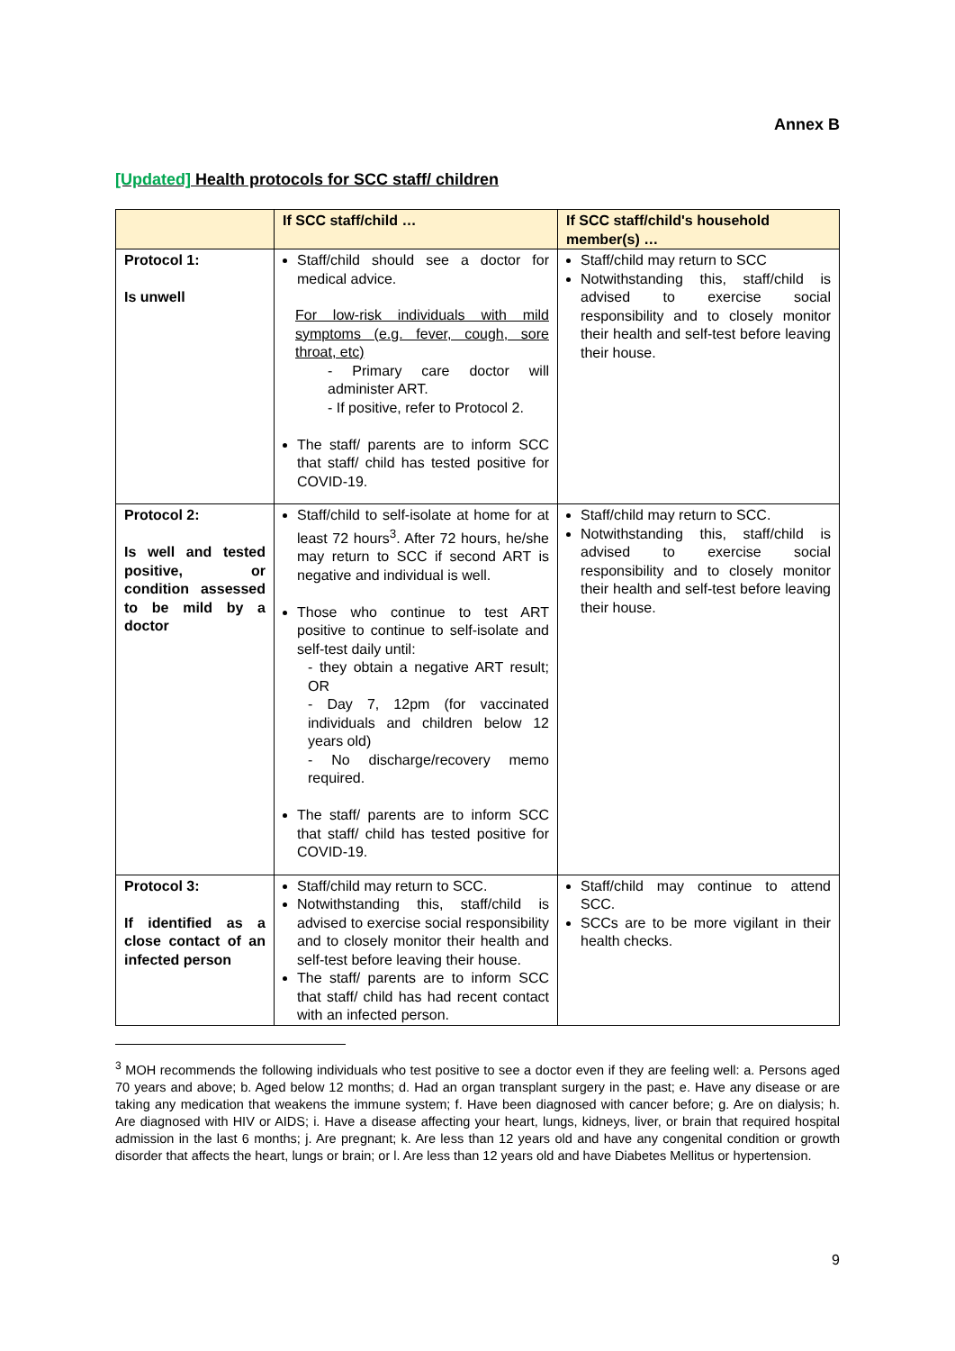Annex B
[Updated] Health protocols for SCC staff/ children
| | If SCC staff/child … | If SCC staff/child's household member(s) … |
| --- | --- | --- |
| Protocol 1: Is unwell | Staff/child should see a doctor for medical advice. For low-risk individuals with mild symptoms (e.g. fever, cough, sore throat, etc) - Primary care doctor will administer ART. - If positive, refer to Protocol 2. The staff/ parents are to inform SCC that staff/ child has tested positive for COVID-19. | Staff/child may return to SCC Notwithstanding this, staff/child is advised to exercise social responsibility and to closely monitor their health and self-test before leaving their house. |
| Protocol 2: Is well and tested positive, or condition assessed to be mild by a doctor | Staff/child to self-isolate at home for at least 72 hours<sup>3</sup>. After 72 hours, he/she may return to SCC if second ART is negative and individual is well. Those who continue to test ART positive to continue to self-isolate and self-test daily until: - they obtain a negative ART result; OR - Day 7, 12pm (for vaccinated individuals and children below 12 years old) - No discharge/recovery memo required. The staff/ parents are to inform SCC that staff/ child has tested positive for COVID-19. | Staff/child may return to SCC. Notwithstanding this, staff/child is advised to exercise social responsibility and to closely monitor their health and self-test before leaving their house. |
| Protocol 3: If identified as a close contact of an infected person | Staff/child may return to SCC. Notwithstanding this, staff/child is advised to exercise social responsibility and to closely monitor their health and self-test before leaving their house. The staff/ parents are to inform SCC that staff/ child has had recent contact with an infected person. | Staff/child may continue to attend SCC. SCCs are to be more vigilant in their health checks. |
<sup>3</sup> MOH recommends the following individuals who test positive to see a doctor even if they are feeling well: a. Persons aged 70 years and above; b. Aged below 12 months; d. Had an organ transplant surgery in the past; e. Have any disease or are taking any medication that weakens the immune system; f. Have been diagnosed with cancer before; g. Are on dialysis; h. Are diagnosed with HIV or AIDS; i. Have a disease affecting your heart, lungs, kidneys, liver, or brain that required hospital admission in the last 6 months; j. Are pregnant; k. Are less than 12 years old and have any congenital condition or growth disorder that affects the heart, lungs or brain; or l. Are less than 12 years old and have Diabetes Mellitus or hypertension.
9